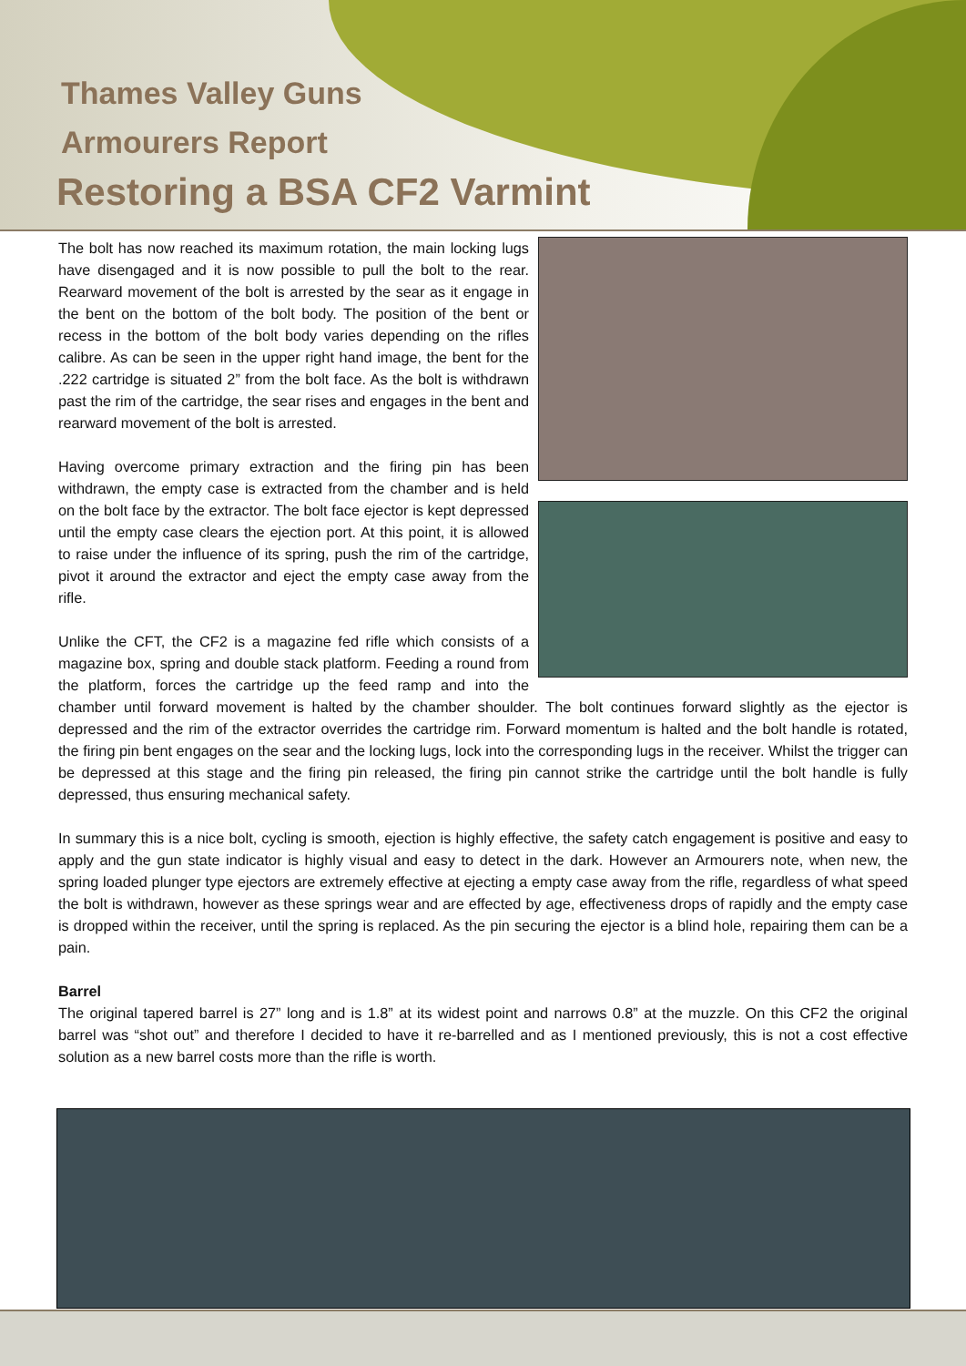Thames Valley Guns
Armourers Report
Restoring a BSA CF2 Varmint
The bolt has now reached its maximum rotation, the main locking lugs have disengaged and it is now possible to pull the bolt to the rear. Rearward movement of the bolt is arrested by the sear as it engage in the bent on the bottom of the bolt body. The position of the bent or recess in the bottom of the bolt body varies depending on the rifles calibre. As can be seen in the upper right hand image, the bent for the .222 cartridge is situated 2” from the bolt face. As the bolt is withdrawn past the rim of the cartridge, the sear rises and engages in the bent and rearward movement of the bolt is arrested.
Having overcome primary extraction and the firing pin has been withdrawn, the empty case is extracted from the chamber and is held on the bolt face by the extractor. The bolt face ejector is kept depressed until the empty case clears the ejection port. At this point, it is allowed to raise under the influence of its spring, push the rim of the cartridge, pivot it around the extractor and eject the empty case away from the rifle.
Unlike the CFT, the CF2 is a magazine fed rifle which consists of a magazine box, spring and double stack platform. Feeding a round from the platform, forces the cartridge up the feed ramp and into the chamber until forward movement is halted by the chamber shoulder. The bolt continues forward slightly as the ejector is depressed and the rim of the extractor overrides the cartridge rim. Forward momentum is halted and the bolt handle is rotated, the firing pin bent engages on the sear and the locking lugs, lock into the corresponding lugs in the receiver. Whilst the trigger can be depressed at this stage and the firing pin released, the firing pin cannot strike the cartridge until the bolt handle is fully depressed, thus ensuring mechanical safety.
In summary this is a nice bolt, cycling is smooth, ejection is highly effective, the safety catch engagement is positive and easy to apply and the gun state indicator is highly visual and easy to detect in the dark. However an Armourers note, when new, the spring loaded plunger type ejectors are extremely effective at ejecting a empty case away from the rifle, regardless of what speed the bolt is withdrawn, however as these springs wear and are effected by age, effectiveness drops of rapidly and the empty case is dropped within the receiver, until the spring is replaced. As the pin securing the ejector is a blind hole, repairing them can be a pain.
Barrel
The original tapered barrel is 27” long and is 1.8” at its widest point and narrows 0.8” at the muzzle. On this CF2 the original barrel was “shot out” and therefore I decided to have it re-barrelled and as I mentioned previously, this is not a cost effective solution as a new barrel costs more than the rifle is worth.